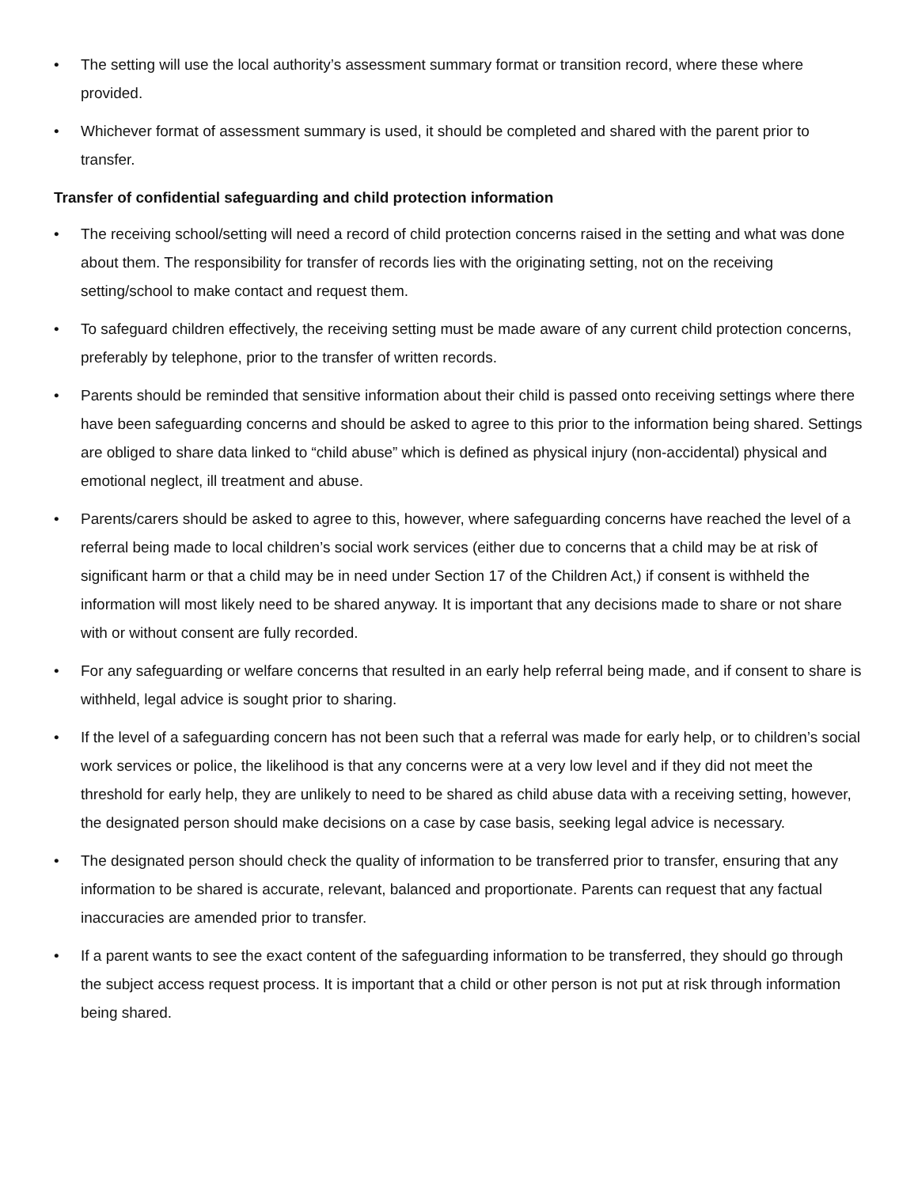• The setting will use the local authority’s assessment summary format or transition record, where these where provided.
• Whichever format of assessment summary is used, it should be completed and shared with the parent prior to transfer.
Transfer of confidential safeguarding and child protection information
• The receiving school/setting will need a record of child protection concerns raised in the setting and what was done about them. The responsibility for transfer of records lies with the originating setting, not on the receiving setting/school to make contact and request them.
• To safeguard children effectively, the receiving setting must be made aware of any current child protection concerns, preferably by telephone, prior to the transfer of written records.
• Parents should be reminded that sensitive information about their child is passed onto receiving settings where there have been safeguarding concerns and should be asked to agree to this prior to the information being shared. Settings are obliged to share data linked to “child abuse” which is defined as physical injury (non-accidental) physical and emotional neglect, ill treatment and abuse.
• Parents/carers should be asked to agree to this, however, where safeguarding concerns have reached the level of a referral being made to local children’s social work services (either due to concerns that a child may be at risk of significant harm or that a child may be in need under Section 17 of the Children Act,) if consent is withheld the information will most likely need to be shared anyway. It is important that any decisions made to share or not share with or without consent are fully recorded.
• For any safeguarding or welfare concerns that resulted in an early help referral being made, and if consent to share is withheld, legal advice is sought prior to sharing.
• If the level of a safeguarding concern has not been such that a referral was made for early help, or to children’s social work services or police, the likelihood is that any concerns were at a very low level and if they did not meet the threshold for early help, they are unlikely to need to be shared as child abuse data with a receiving setting, however, the designated person should make decisions on a case by case basis, seeking legal advice is necessary.
• The designated person should check the quality of information to be transferred prior to transfer, ensuring that any information to be shared is accurate, relevant, balanced and proportionate. Parents can request that any factual inaccuracies are amended prior to transfer.
• If a parent wants to see the exact content of the safeguarding information to be transferred, they should go through the subject access request process. It is important that a child or other person is not put at risk through information being shared.